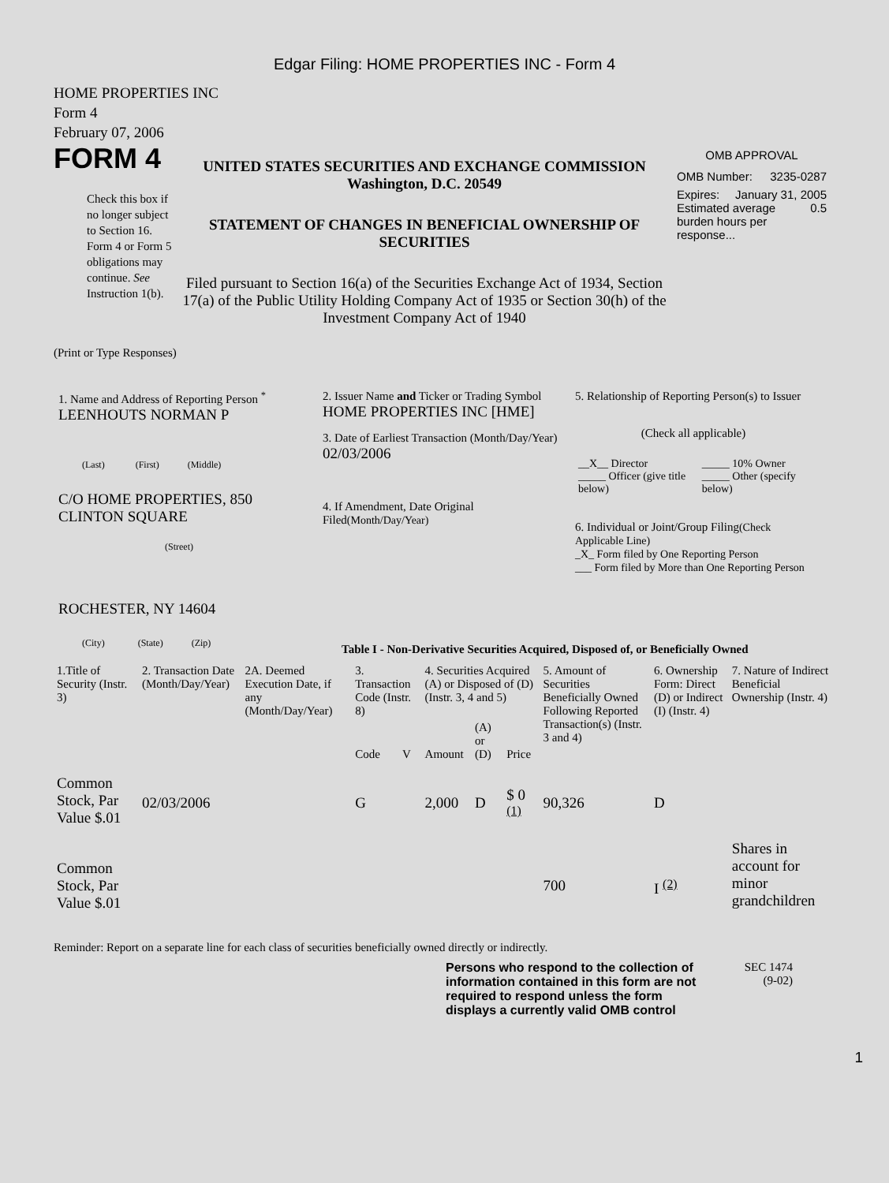Edgar Filing: HOME PROPERTIES INC - Form 4
HOME PROPERTIES INC
Form 4
February 07, 2006
FORM 4
Check this box if no longer subject to Section 16. Form 4 or Form 5 obligations may continue. See Instruction 1(b).
UNITED STATES SECURITIES AND EXCHANGE COMMISSION
Washington, D.C. 20549
STATEMENT OF CHANGES IN BENEFICIAL OWNERSHIP OF SECURITIES
Filed pursuant to Section 16(a) of the Securities Exchange Act of 1934, Section 17(a) of the Public Utility Holding Company Act of 1935 or Section 30(h) of the Investment Company Act of 1940
OMB APPROVAL
OMB Number: 3235-0287
Expires: January 31, 2005
Estimated average burden hours per response... 0.5
(Print or Type Responses)
1. Name and Address of Reporting Person <sup>*</sup>
LEENHOUTS NORMAN P
(Last) (First) (Middle)
C/O HOME PROPERTIES, 850 CLINTON SQUARE
(Street)
ROCHESTER, NY 14604
(City) (State) (Zip)
2. Issuer Name and Ticker or Trading Symbol
HOME PROPERTIES INC [HME]
3. Date of Earliest Transaction (Month/Day/Year)
02/03/2006
4. If Amendment, Date Original Filed(Month/Day/Year)
5. Relationship of Reporting Person(s) to Issuer
(Check all applicable)
| __X__ Director _____ Officer (give title below) | _____ 10% Owner _____ Other (specify below) |
6. Individual or Joint/Group Filing(Check Applicable Line)
_X_ Form filed by One Reporting Person
___ Form filed by More than One Reporting Person
Table I - Non-Derivative Securities Acquired, Disposed of, or Beneficially Owned
| 1.Title of Security (Instr. 3) | 2. Transaction Date (Month/Day/Year) | 2A. Deemed Execution Date, if any (Month/Day/Year) | 3. Transaction Code (Instr. 8) | | 4. Securities Acquired (A) or Disposed of (D) (Instr. 3, 4 and 5) | | | 5. Amount of Securities Beneficially Owned Following Reported Transaction(s) (Instr. 3 and 4) | 6. Ownership Form: Direct (D) or Indirect (I) (Instr. 4) | 7. Nature of Indirect Beneficial Ownership (Instr. 4) |
| --- | --- | --- | --- | --- | --- | --- | --- | --- | --- | --- |
| | | | Code | V | Amount | (A) or (D) | Price | | | |
| Common Stock, Par Value $.01 | 02/03/2006 | | G | | 2,000 | D | $ 0 <sup>(1)</sup> | 90,326 | D | |
| Common Stock, Par Value $.01 | | | | | | | | 700 | I <sup>(2)</sup> | Shares in account for minor grandchildren |
Reminder: Report on a separate line for each class of securities beneficially owned directly or indirectly.
Persons who respond to the collection of information contained in this form are not required to respond unless the form displays a currently valid OMB control
SEC 1474
(9-02)
1